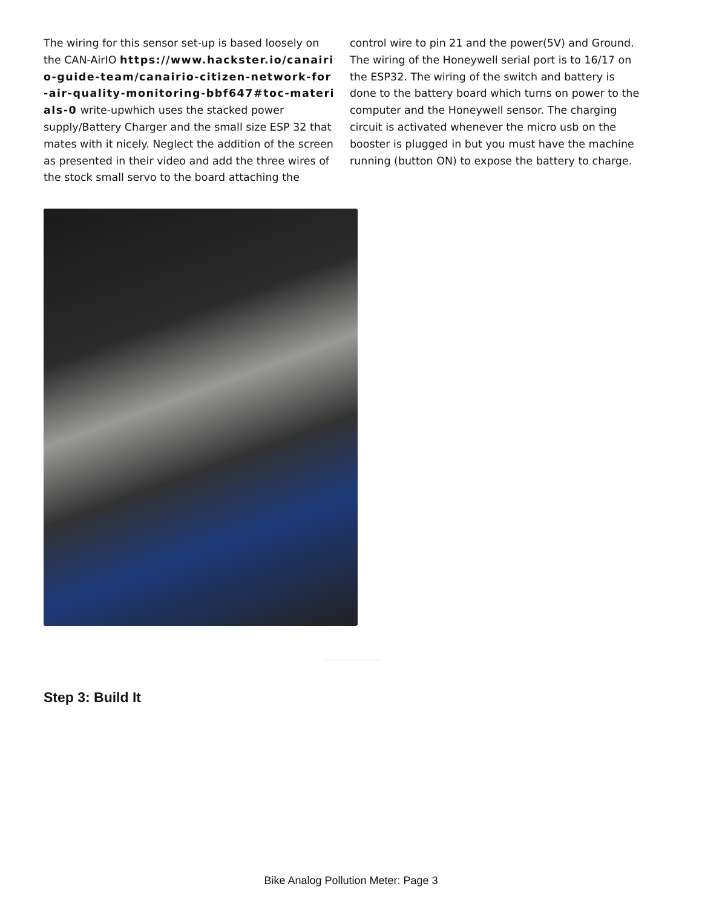The wiring for this sensor set-up is based loosely on the CAN-AirIO https://www.hackster.io/canairio-guide-team/canairio-citizen-network-for-air-quality-monitoring-bbf647#toc-materials-0 write-upwhich uses the stacked power supply/Battery Charger and the small size ESP 32 that mates with it nicely. Neglect the addition of the screen as presented in their video and add the three wires of the stock small servo to the board attaching the control wire to pin 21 and the power(5V) and Ground. The wiring of the Honeywell serial port is to 16/17 on the ESP32. The wiring of the switch and battery is done to the battery board which turns on power to the computer and the Honeywell sensor. The charging circuit is activated whenever the micro usb on the booster is plugged in but you must have the machine running (button ON) to expose the battery to charge.
Step 3: Build It
Bike Analog Pollution Meter: Page 3